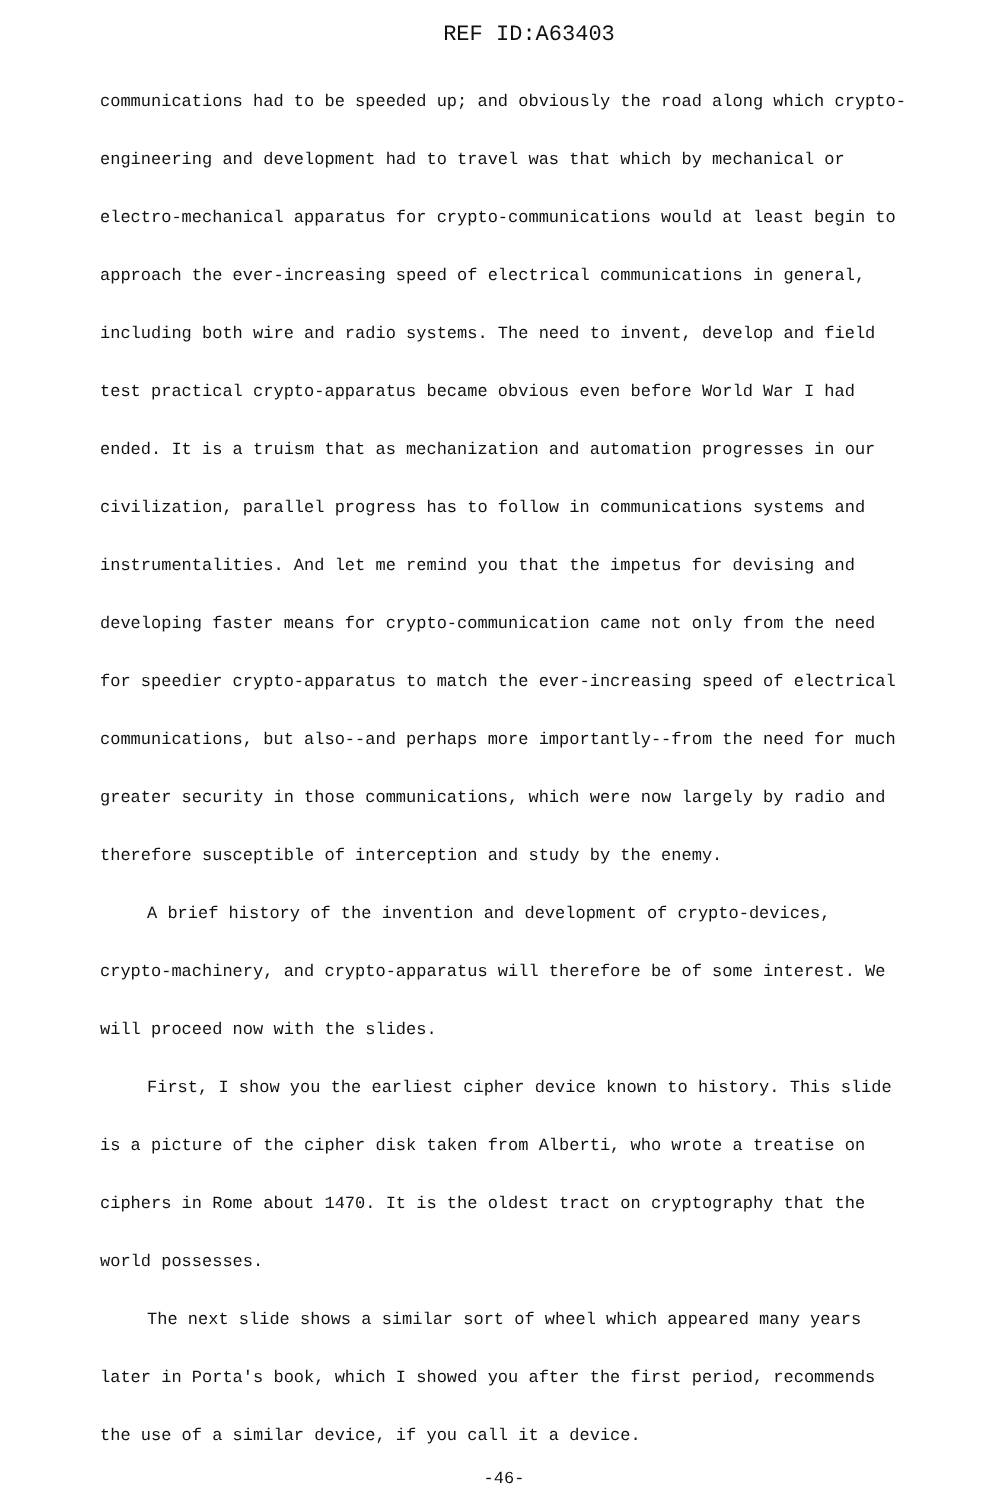REF ID:A63403
communications had to be speeded up; and obviously the road along which crypto-engineering and development had to travel was that which by mechanical or electro-mechanical apparatus for crypto-communications would at least begin to approach the ever-increasing speed of electrical communications in general, including both wire and radio systems. The need to invent, develop and field test practical crypto-apparatus became obvious even before World War I had ended. It is a truism that as mechanization and automation progresses in our civilization, parallel progress has to follow in communications systems and instrumentalities. And let me remind you that the impetus for devising and developing faster means for crypto-communication came not only from the need for speedier crypto-apparatus to match the ever-increasing speed of electrical communications, but also--and perhaps more importantly--from the need for much greater security in those communications, which were now largely by radio and therefore susceptible of interception and study by the enemy.
A brief history of the invention and development of crypto-devices, crypto-machinery, and crypto-apparatus will therefore be of some interest. We will proceed now with the slides.
First, I show you the earliest cipher device known to history. This slide is a picture of the cipher disk taken from Alberti, who wrote a treatise on ciphers in Rome about 1470. It is the oldest tract on cryptography that the world possesses.
The next slide shows a similar sort of wheel which appeared many years later in Porta's book, which I showed you after the first period, recommends the use of a similar device, if you call it a device.
-46-